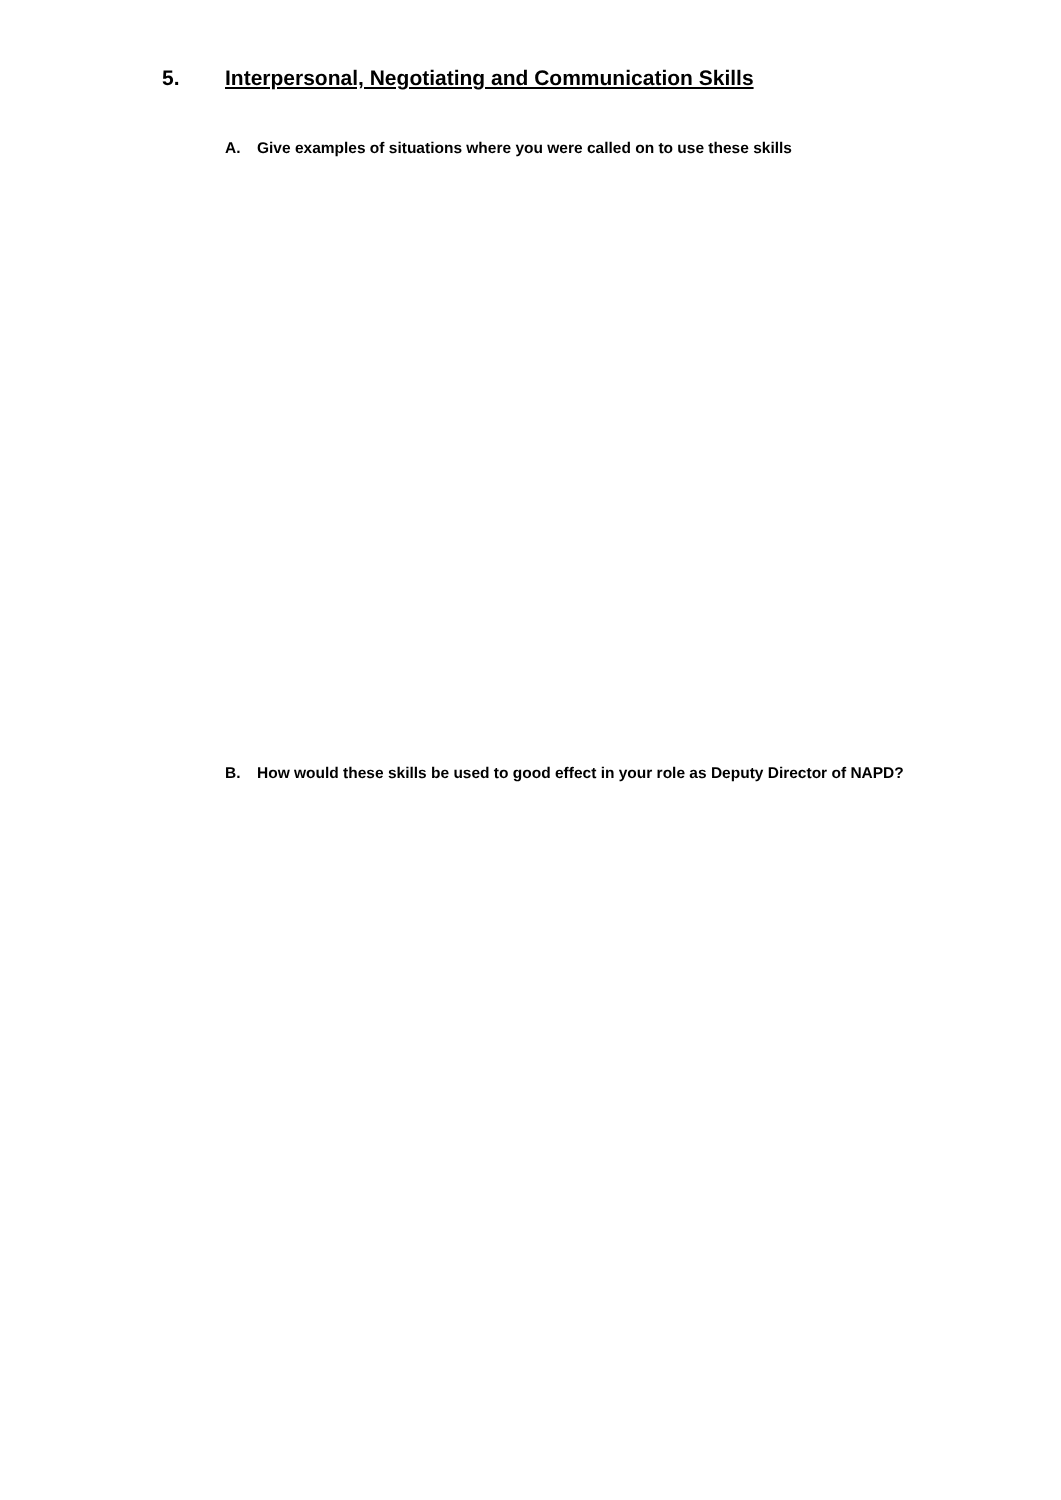5. Interpersonal, Negotiating and Communication Skills
A. Give examples of situations where you were called on to use these skills
B. How would these skills be used to good effect in your role as Deputy Director of NAPD?